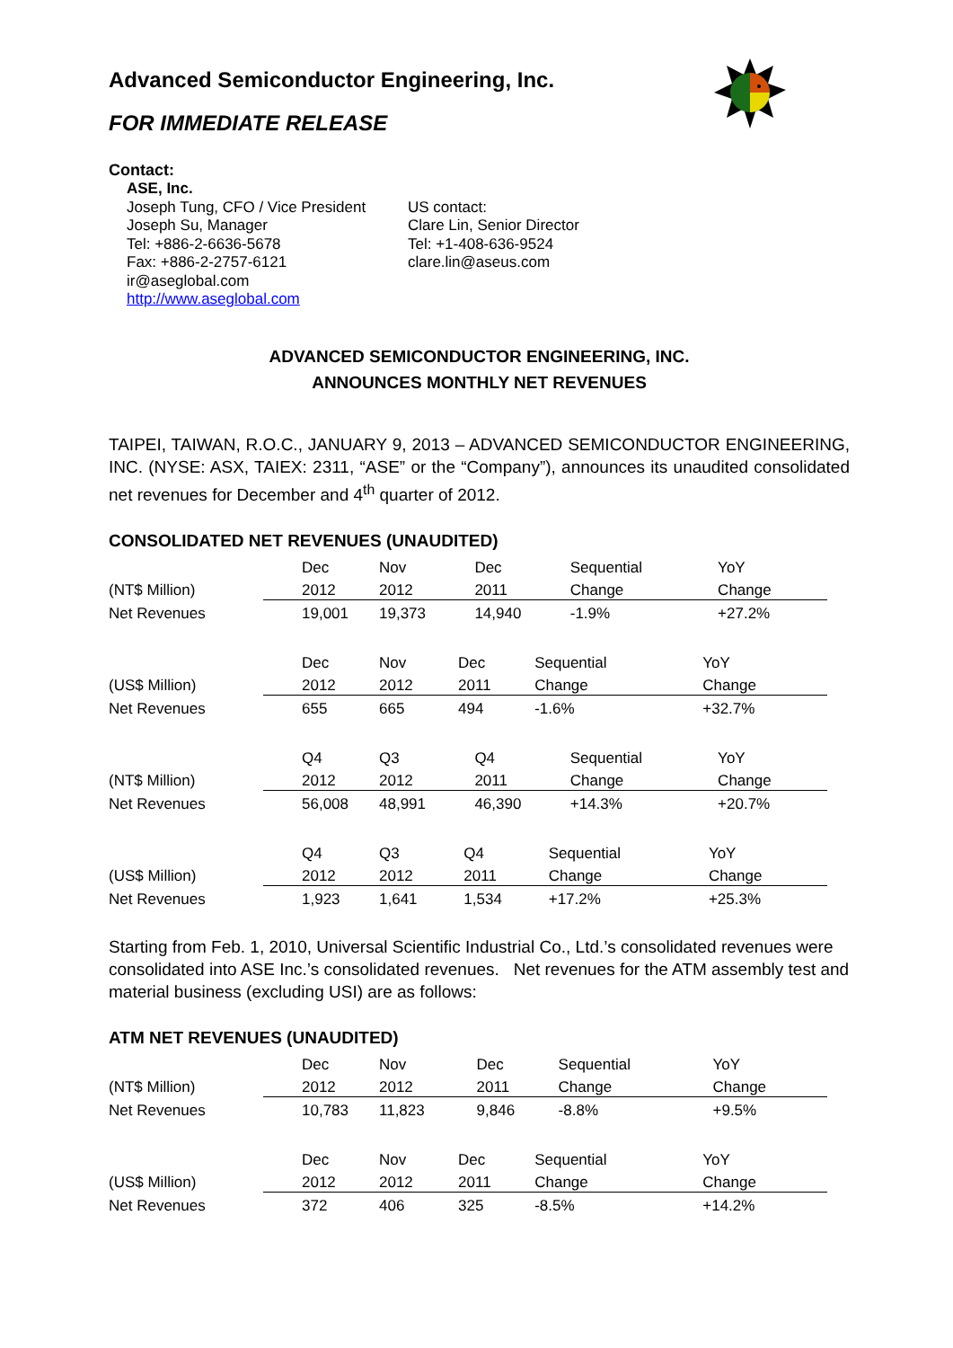Advanced Semiconductor Engineering, Inc.
FOR IMMEDIATE RELEASE
Contact:
ASE, Inc.
Joseph Tung, CFO / Vice President
Joseph Su, Manager
Tel: +886-2-6636-5678
Fax: +886-2-2757-6121
ir@aseglobal.com
http://www.aseglobal.com
US contact:
Clare Lin, Senior Director
Tel: +1-408-636-9524
clare.lin@aseus.com
ADVANCED SEMICONDUCTOR ENGINEERING, INC.
ANNOUNCES MONTHLY NET REVENUES
TAIPEI, TAIWAN, R.O.C., JANUARY 9, 2013 – ADVANCED SEMICONDUCTOR ENGINEERING, INC. (NYSE: ASX, TAIEX: 2311, “ASE” or the “Company”), announces its unaudited consolidated net revenues for December and 4<sup>th</sup> quarter of 2012.
CONSOLIDATED NET REVENUES (UNAUDITED)
| | Dec | Nov | Dec | Sequential | YoY |
| --- | --- | --- | --- | --- | --- |
| (NT$ Million) | 2012 | 2012 | 2011 | Change | Change |
| Net Revenues | 19,001 | 19,373 | 14,940 | -1.9% | +27.2% |
| | Dec | Nov | Dec | Sequential | YoY |
| --- | --- | --- | --- | --- | --- |
| (US$ Million) | 2012 | 2012 | 2011 | Change | Change |
| Net Revenues | 655 | 665 | 494 | -1.6% | +32.7% |
| | Q4 | Q3 | Q4 | Sequential | YoY |
| --- | --- | --- | --- | --- | --- |
| (NT$ Million) | 2012 | 2012 | 2011 | Change | Change |
| Net Revenues | 56,008 | 48,991 | 46,390 | +14.3% | +20.7% |
| | Q4 | Q3 | Q4 | Sequential | YoY |
| --- | --- | --- | --- | --- | --- |
| (US$ Million) | 2012 | 2012 | 2011 | Change | Change |
| Net Revenues | 1,923 | 1,641 | 1,534 | +17.2% | +25.3% |
Starting from Feb. 1, 2010, Universal Scientific Industrial Co., Ltd.’s consolidated revenues were consolidated into ASE Inc.’s consolidated revenues. Net revenues for the ATM assembly test and material business (excluding USI) are as follows:
ATM NET REVENUES (UNAUDITED)
| | Dec | Nov | Dec | Sequential | YoY |
| --- | --- | --- | --- | --- | --- |
| (NT$ Million) | 2012 | 2012 | 2011 | Change | Change |
| Net Revenues | 10,783 | 11,823 | 9,846 | -8.8% | +9.5% |
| | Dec | Nov | Dec | Sequential | YoY |
| --- | --- | --- | --- | --- | --- |
| (US$ Million) | 2012 | 2012 | 2011 | Change | Change |
| Net Revenues | 372 | 406 | 325 | -8.5% | +14.2% |